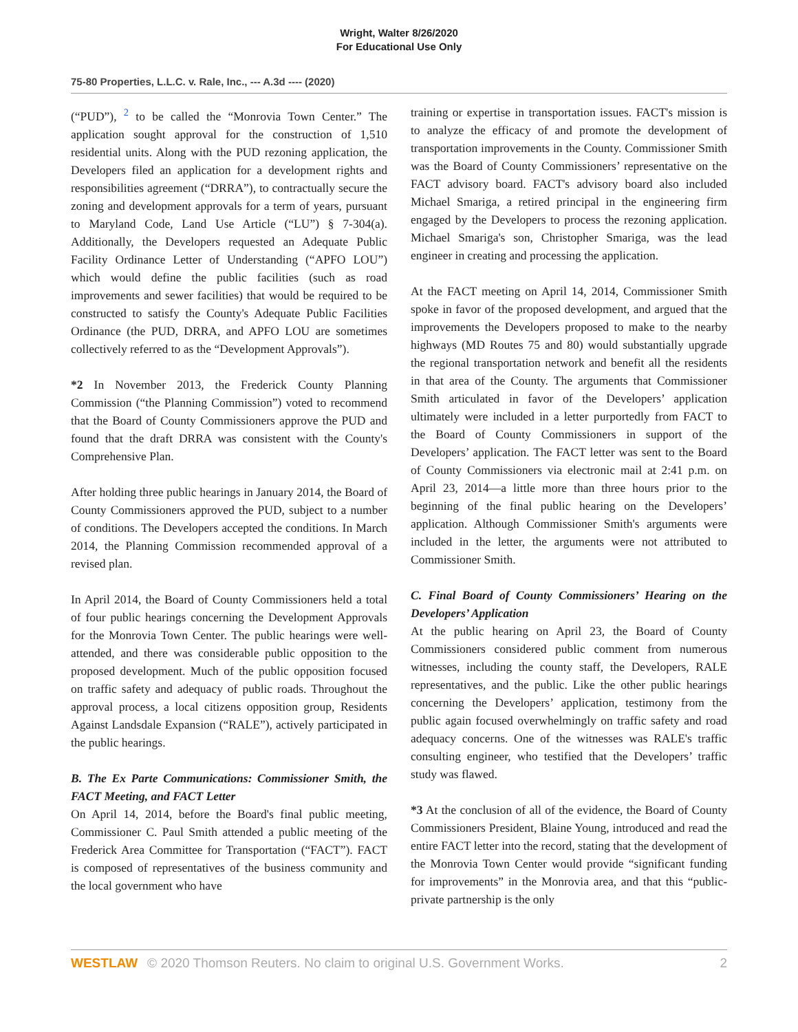Wright, Walter 8/26/2020
For Educational Use Only
75-80 Properties, L.L.C. v. Rale, Inc., --- A.3d ---- (2020)
(“PUD”), <sup>2</sup> to be called the “Monrovia Town Center.” The application sought approval for the construction of 1,510 residential units. Along with the PUD rezoning application, the Developers filed an application for a development rights and responsibilities agreement (“DRRA”), to contractually secure the zoning and development approvals for a term of years, pursuant to Maryland Code, Land Use Article (“LU”) § 7-304(a). Additionally, the Developers requested an Adequate Public Facility Ordinance Letter of Understanding (“APFO LOU”) which would define the public facilities (such as road improvements and sewer facilities) that would be required to be constructed to satisfy the County's Adequate Public Facilities Ordinance (the PUD, DRRA, and APFO LOU are sometimes collectively referred to as the “Development Approvals”).
*2 In November 2013, the Frederick County Planning Commission (“the Planning Commission”) voted to recommend that the Board of County Commissioners approve the PUD and found that the draft DRRA was consistent with the County's Comprehensive Plan.
After holding three public hearings in January 2014, the Board of County Commissioners approved the PUD, subject to a number of conditions. The Developers accepted the conditions. In March 2014, the Planning Commission recommended approval of a revised plan.
In April 2014, the Board of County Commissioners held a total of four public hearings concerning the Development Approvals for the Monrovia Town Center. The public hearings were well-attended, and there was considerable public opposition to the proposed development. Much of the public opposition focused on traffic safety and adequacy of public roads. Throughout the approval process, a local citizens opposition group, Residents Against Landsdale Expansion (“RALE”), actively participated in the public hearings.
B. The Ex Parte Communications: Commissioner Smith, the FACT Meeting, and FACT Letter
On April 14, 2014, before the Board's final public meeting, Commissioner C. Paul Smith attended a public meeting of the Frederick Area Committee for Transportation (“FACT”). FACT is composed of representatives of the business community and the local government who have
training or expertise in transportation issues. FACT's mission is to analyze the efficacy of and promote the development of transportation improvements in the County. Commissioner Smith was the Board of County Commissioners’ representative on the FACT advisory board. FACT's advisory board also included Michael Smariga, a retired principal in the engineering firm engaged by the Developers to process the rezoning application. Michael Smariga's son, Christopher Smariga, was the lead engineer in creating and processing the application.
At the FACT meeting on April 14, 2014, Commissioner Smith spoke in favor of the proposed development, and argued that the improvements the Developers proposed to make to the nearby highways (MD Routes 75 and 80) would substantially upgrade the regional transportation network and benefit all the residents in that area of the County. The arguments that Commissioner Smith articulated in favor of the Developers’ application ultimately were included in a letter purportedly from FACT to the Board of County Commissioners in support of the Developers’ application. The FACT letter was sent to the Board of County Commissioners via electronic mail at 2:41 p.m. on April 23, 2014—a little more than three hours prior to the beginning of the final public hearing on the Developers’ application. Although Commissioner Smith's arguments were included in the letter, the arguments were not attributed to Commissioner Smith.
C. Final Board of County Commissioners’ Hearing on the Developers’ Application
At the public hearing on April 23, the Board of County Commissioners considered public comment from numerous witnesses, including the county staff, the Developers, RALE representatives, and the public. Like the other public hearings concerning the Developers’ application, testimony from the public again focused overwhelmingly on traffic safety and road adequacy concerns. One of the witnesses was RALE's traffic consulting engineer, who testified that the Developers’ traffic study was flawed.
*3 At the conclusion of all of the evidence, the Board of County Commissioners President, Blaine Young, introduced and read the entire FACT letter into the record, stating that the development of the Monrovia Town Center would provide “significant funding for improvements” in the Monrovia area, and that this “public-private partnership is the only
WESTLAW © 2020 Thomson Reuters. No claim to original U.S. Government Works. 2